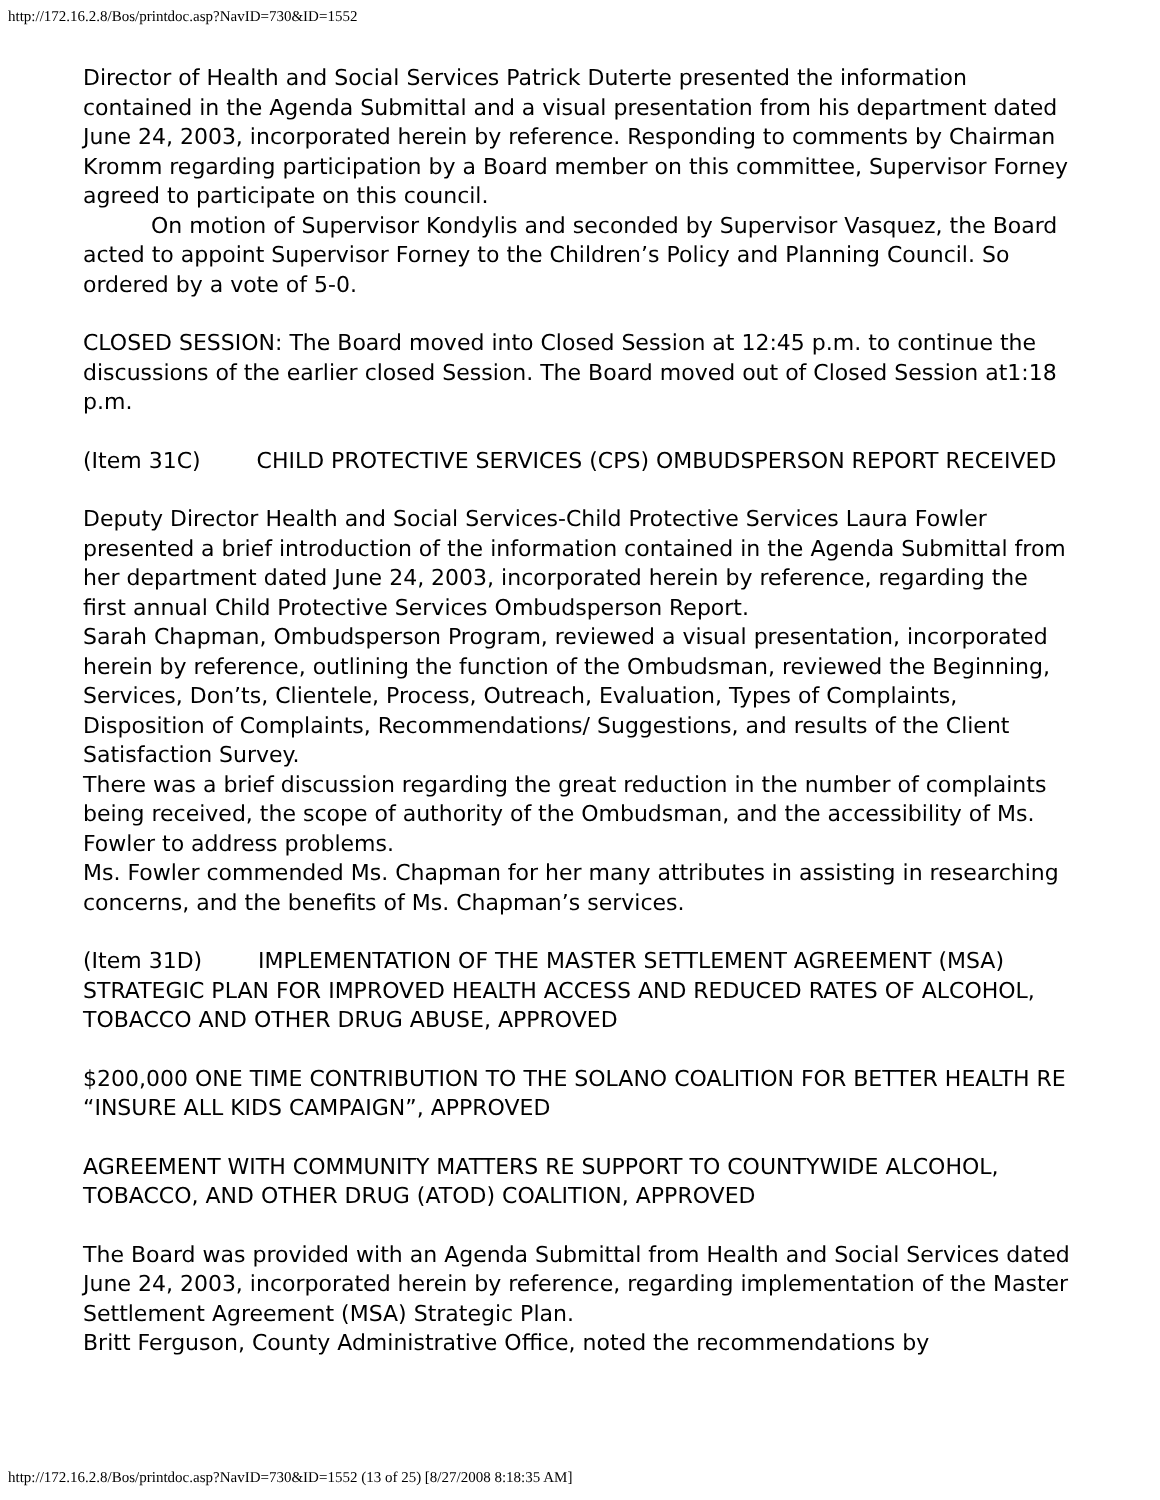http://172.16.2.8/Bos/printdoc.asp?NavID=730&ID=1552
Director of Health and Social Services Patrick Duterte presented the information contained in the Agenda Submittal and a visual presentation from his department dated June 24, 2003, incorporated herein by reference. Responding to comments by Chairman Kromm regarding participation by a Board member on this committee, Supervisor Forney agreed to participate on this council.
On motion of Supervisor Kondylis and seconded by Supervisor Vasquez, the Board acted to appoint Supervisor Forney to the Children’s Policy and Planning Council. So ordered by a vote of 5-0.
CLOSED SESSION: The Board moved into Closed Session at 12:45 p.m. to continue the discussions of the earlier closed Session. The Board moved out of Closed Session at1:18 p.m.
(Item 31C) CHILD PROTECTIVE SERVICES (CPS) OMBUDSPERSON REPORT RECEIVED
Deputy Director Health and Social Services-Child Protective Services Laura Fowler presented a brief introduction of the information contained in the Agenda Submittal from her department dated June 24, 2003, incorporated herein by reference, regarding the first annual Child Protective Services Ombudsperson Report.
Sarah Chapman, Ombudsperson Program, reviewed a visual presentation, incorporated herein by reference, outlining the function of the Ombudsman, reviewed the Beginning, Services, Don’ts, Clientele, Process, Outreach, Evaluation, Types of Complaints, Disposition of Complaints, Recommendations/ Suggestions, and results of the Client Satisfaction Survey.
There was a brief discussion regarding the great reduction in the number of complaints being received, the scope of authority of the Ombudsman, and the accessibility of Ms. Fowler to address problems.
Ms. Fowler commended Ms. Chapman for her many attributes in assisting in researching concerns, and the benefits of Ms. Chapman’s services.
(Item 31D) IMPLEMENTATION OF THE MASTER SETTLEMENT AGREEMENT (MSA) STRATEGIC PLAN FOR IMPROVED HEALTH ACCESS AND REDUCED RATES OF ALCOHOL, TOBACCO AND OTHER DRUG ABUSE, APPROVED
$200,000 ONE TIME CONTRIBUTION TO THE SOLANO COALITION FOR BETTER HEALTH RE “INSURE ALL KIDS CAMPAIGN”, APPROVED
AGREEMENT WITH COMMUNITY MATTERS RE SUPPORT TO COUNTYWIDE ALCOHOL, TOBACCO, AND OTHER DRUG (ATOD) COALITION, APPROVED
The Board was provided with an Agenda Submittal from Health and Social Services dated June 24, 2003, incorporated herein by reference, regarding implementation of the Master Settlement Agreement (MSA) Strategic Plan.
Britt Ferguson, County Administrative Office, noted the recommendations by
http://172.16.2.8/Bos/printdoc.asp?NavID=730&ID=1552 (13 of 25) [8/27/2008 8:18:35 AM]